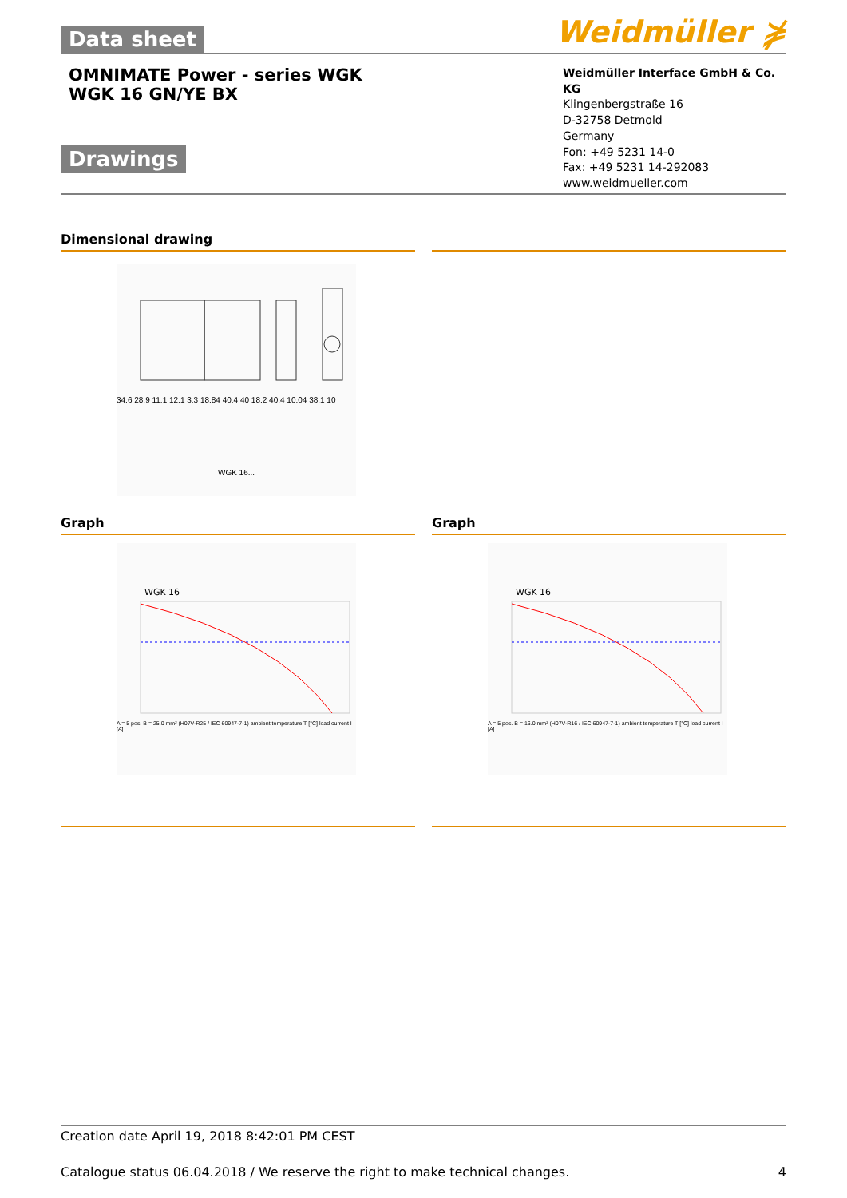Data sheet
Weidmüller ⋡
OMNIMATE Power - series WGK
WGK 16 GN/YE BX
Drawings
Weidmüller Interface GmbH & Co. KG
Klingenbergstraße 16
D-32758 Detmold
Germany
Fon: +49 5231 14-0
Fax: +49 5231 14-292083
www.weidmueller.com
Dimensional drawing
34.6 28.9 11.1 12.1 3.3 18.84 40.4 40 18.2 40.4 10.04 38.1 10
WGK 16...
Graph
WGK 16
A = 5 pos. B = 25.0 mm² (H07V-R25 / IEC 60947-7-1) ambient temperature T [°C] load current I [A]
Graph
WGK 16
A = 5 pos. B = 16.0 mm² (H07V-R16 / IEC 60947-7-1) ambient temperature T [°C] load current I [A]
Creation date April 19, 2018 8:42:01 PM CEST
Catalogue status 06.04.2018 / We reserve the right to make technical changes. 4